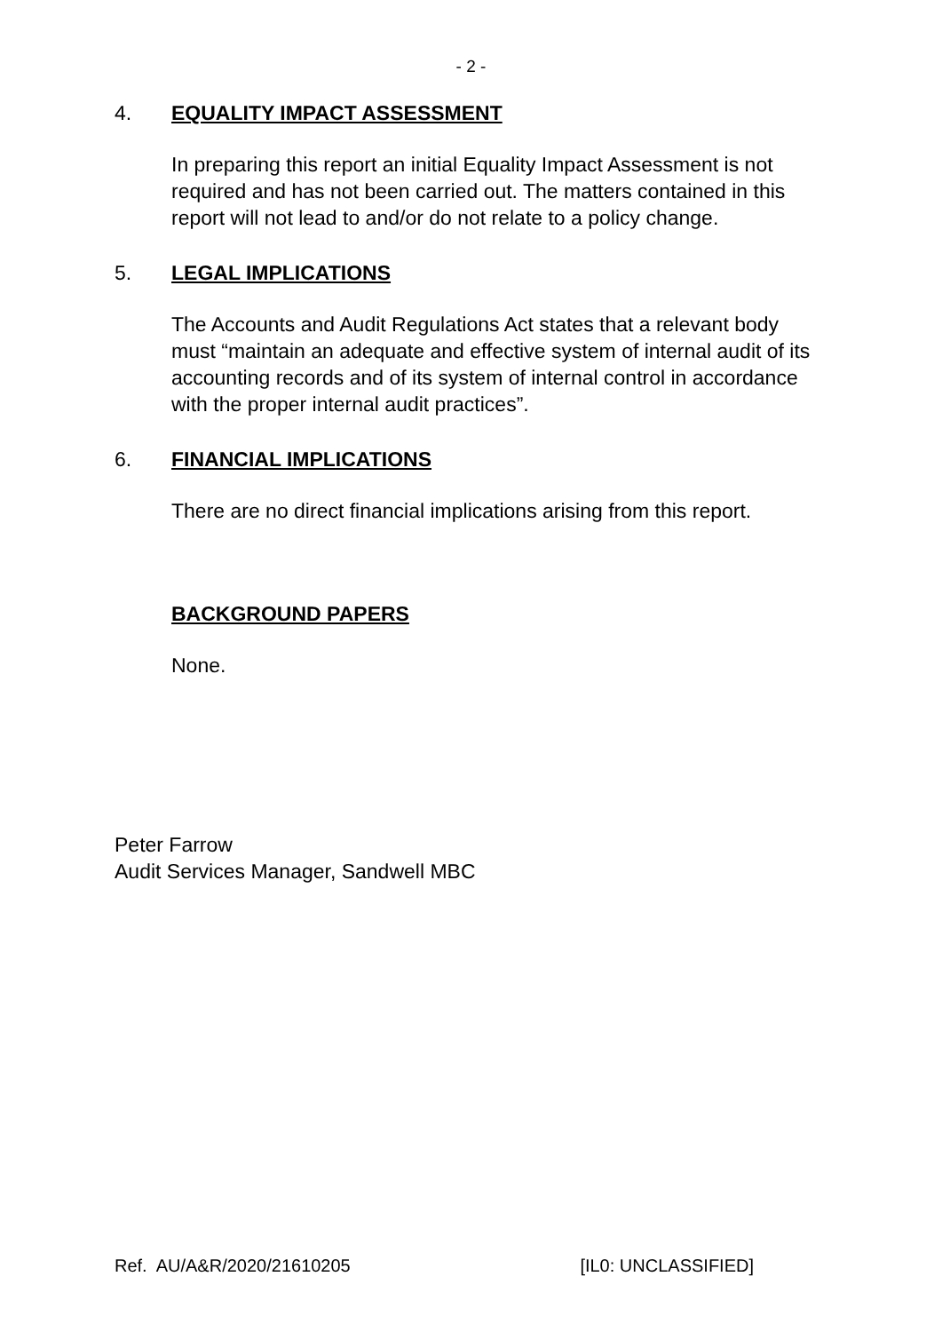- 2 -
4. EQUALITY IMPACT ASSESSMENT
In preparing this report an initial Equality Impact Assessment is not required and has not been carried out. The matters contained in this report will not lead to and/or do not relate to a policy change.
5. LEGAL IMPLICATIONS
The Accounts and Audit Regulations Act states that a relevant body must “maintain an adequate and effective system of internal audit of its accounting records and of its system of internal control in accordance with the proper internal audit practices”.
6. FINANCIAL IMPLICATIONS
There are no direct financial implications arising from this report.
BACKGROUND PAPERS
None.
Peter Farrow
Audit Services Manager, Sandwell MBC
Ref. AU/A&R/2020/21610205 [IL0: UNCLASSIFIED]